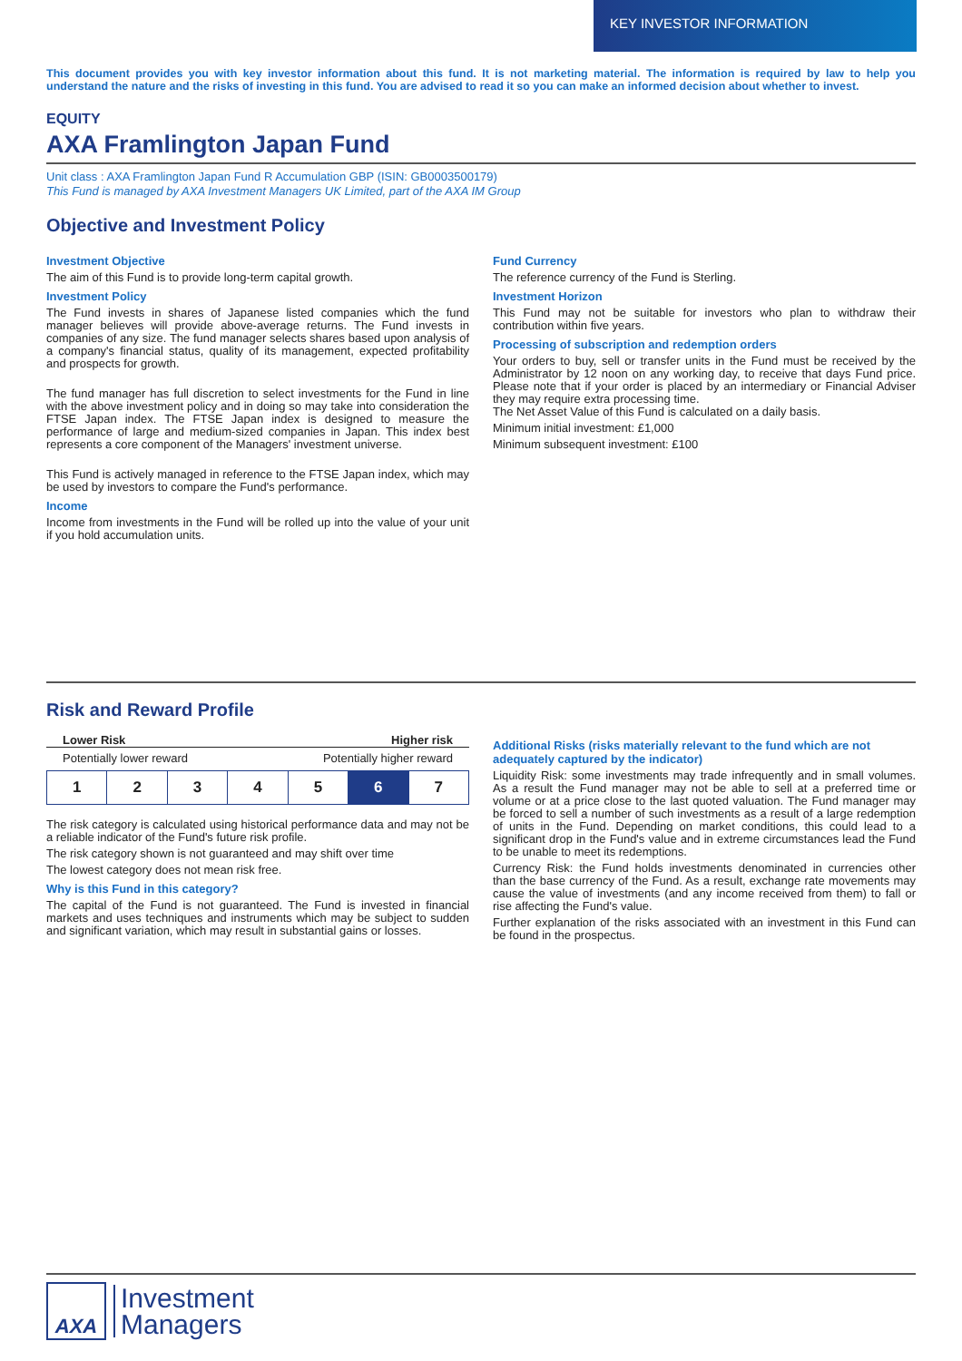KEY INVESTOR INFORMATION
This document provides you with key investor information about this fund. It is not marketing material. The information is required by law to help you understand the nature and the risks of investing in this fund. You are advised to read it so you can make an informed decision about whether to invest.
EQUITY
AXA Framlington Japan Fund
Unit class : AXA Framlington Japan Fund R Accumulation GBP (ISIN: GB0003500179)
This Fund is managed by AXA Investment Managers UK Limited, part of the AXA IM Group
Objective and Investment Policy
Investment Objective
The aim of this Fund is to provide long-term capital growth.
Investment Policy
The Fund invests in shares of Japanese listed companies which the fund manager believes will provide above-average returns. The Fund invests in companies of any size. The fund manager selects shares based upon analysis of a company's financial status, quality of its management, expected profitability and prospects for growth.
The fund manager has full discretion to select investments for the Fund in line with the above investment policy and in doing so may take into consideration the FTSE Japan index. The FTSE Japan index is designed to measure the performance of large and medium-sized companies in Japan. This index best represents a core component of the Managers' investment universe.
This Fund is actively managed in reference to the FTSE Japan index, which may be used by investors to compare the Fund's performance.
Income
Income from investments in the Fund will be rolled up into the value of your unit if you hold accumulation units.
Fund Currency
The reference currency of the Fund is Sterling.
Investment Horizon
This Fund may not be suitable for investors who plan to withdraw their contribution within five years.
Processing of subscription and redemption orders
Your orders to buy, sell or transfer units in the Fund must be received by the Administrator by 12 noon on any working day, to receive that days Fund price. Please note that if your order is placed by an intermediary or Financial Adviser they may require extra processing time.
The Net Asset Value of this Fund is calculated on a daily basis.
Minimum initial investment: £1,000
Minimum subsequent investment: £100
Risk and Reward Profile
Lower Risk Higher risk
Potentially lower reward Potentially higher reward
| 1 | 2 | 3 | 4 | 5 | 6 | 7 |
The risk category is calculated using historical performance data and may not be a reliable indicator of the Fund's future risk profile.
The risk category shown is not guaranteed and may shift over time
The lowest category does not mean risk free.
Why is this Fund in this category?
The capital of the Fund is not guaranteed. The Fund is invested in financial markets and uses techniques and instruments which may be subject to sudden and significant variation, which may result in substantial gains or losses.
Additional Risks (risks materially relevant to the fund which are not adequately captured by the indicator)
Liquidity Risk: some investments may trade infrequently and in small volumes. As a result the Fund manager may not be able to sell at a preferred time or volume or at a price close to the last quoted valuation. The Fund manager may be forced to sell a number of such investments as a result of a large redemption of units in the Fund. Depending on market conditions, this could lead to a significant drop in the Fund's value and in extreme circumstances lead the Fund to be unable to meet its redemptions.
Currency Risk: the Fund holds investments denominated in currencies other than the base currency of the Fund. As a result, exchange rate movements may cause the value of investments (and any income received from them) to fall or rise affecting the Fund's value.
Further explanation of the risks associated with an investment in this Fund can be found in the prospectus.
AXA
Investment
Managers